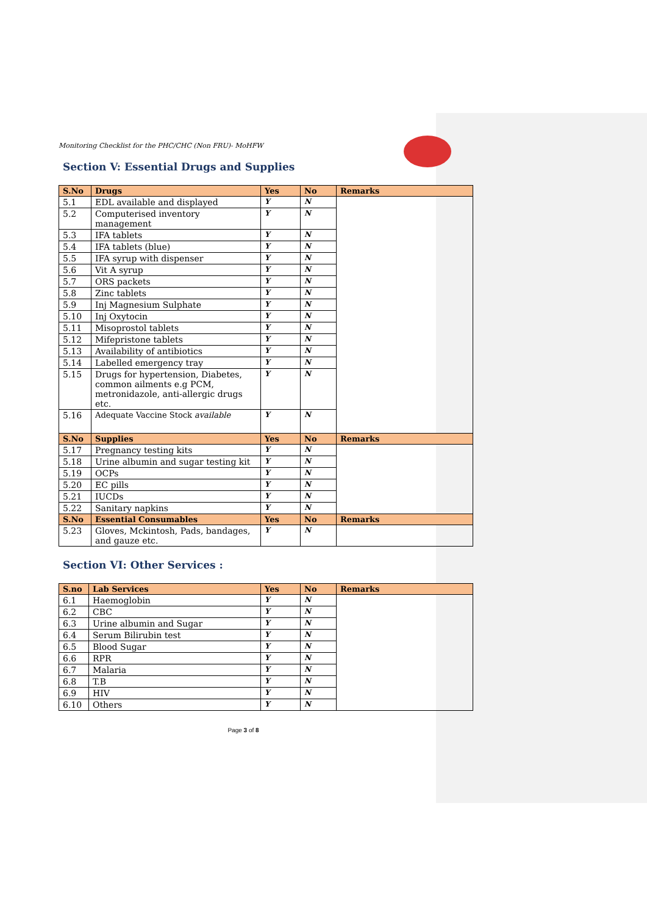Monitoring Checklist for the PHC/CHC (Non FRU)- MoHFW
Section V: Essential Drugs and Supplies
| S.No | Drugs | Yes | No | Remarks |
| --- | --- | --- | --- | --- |
| 5.1 | EDL available and displayed | Y | N | |
| 5.2 | Computerised inventory management | Y | N | |
| 5.3 | IFA tablets | Y | N | |
| 5.4 | IFA tablets (blue) | Y | N | |
| 5.5 | IFA syrup with dispenser | Y | N | |
| 5.6 | Vit A syrup | Y | N | |
| 5.7 | ORS packets | Y | N | |
| 5.8 | Zinc tablets | Y | N | |
| 5.9 | Inj Magnesium Sulphate | Y | N | |
| 5.10 | Inj Oxytocin | Y | N | |
| 5.11 | Misoprostol tablets | Y | N | |
| 5.12 | Mifepristone tablets | Y | N | |
| 5.13 | Availability of antibiotics | Y | N | |
| 5.14 | Labelled emergency tray | Y | N | |
| 5.15 | Drugs for hypertension, Diabetes, common ailments e.g PCM, metronidazole, anti-allergic drugs etc. | Y | N | |
| 5.16 | Adequate Vaccine Stock available | Y | N | |
| S.No | Supplies | Yes | No | Remarks |
| 5.17 | Pregnancy testing kits | Y | N | |
| 5.18 | Urine albumin and sugar testing kit | Y | N | |
| 5.19 | OCPs | Y | N | |
| 5.20 | EC pills | Y | N | |
| 5.21 | IUCDs | Y | N | |
| 5.22 | Sanitary napkins | Y | N | |
| S.No | Essential Consumables | Yes | No | Remarks |
| 5.23 | Gloves, Mckintosh, Pads, bandages, and gauze etc. | Y | N | |
Section VI: Other Services :
| S.no | Lab Services | Yes | No | Remarks |
| --- | --- | --- | --- | --- |
| 6.1 | Haemoglobin | Y | N | |
| 6.2 | CBC | Y | N | |
| 6.3 | Urine albumin and Sugar | Y | N | |
| 6.4 | Serum Bilirubin test | Y | N | |
| 6.5 | Blood Sugar | Y | N | |
| 6.6 | RPR | Y | N | |
| 6.7 | Malaria | Y | N | |
| 6.8 | T.B | Y | N | |
| 6.9 | HIV | Y | N | |
| 6.10 | Others | Y | N | |
Page 3 of 8